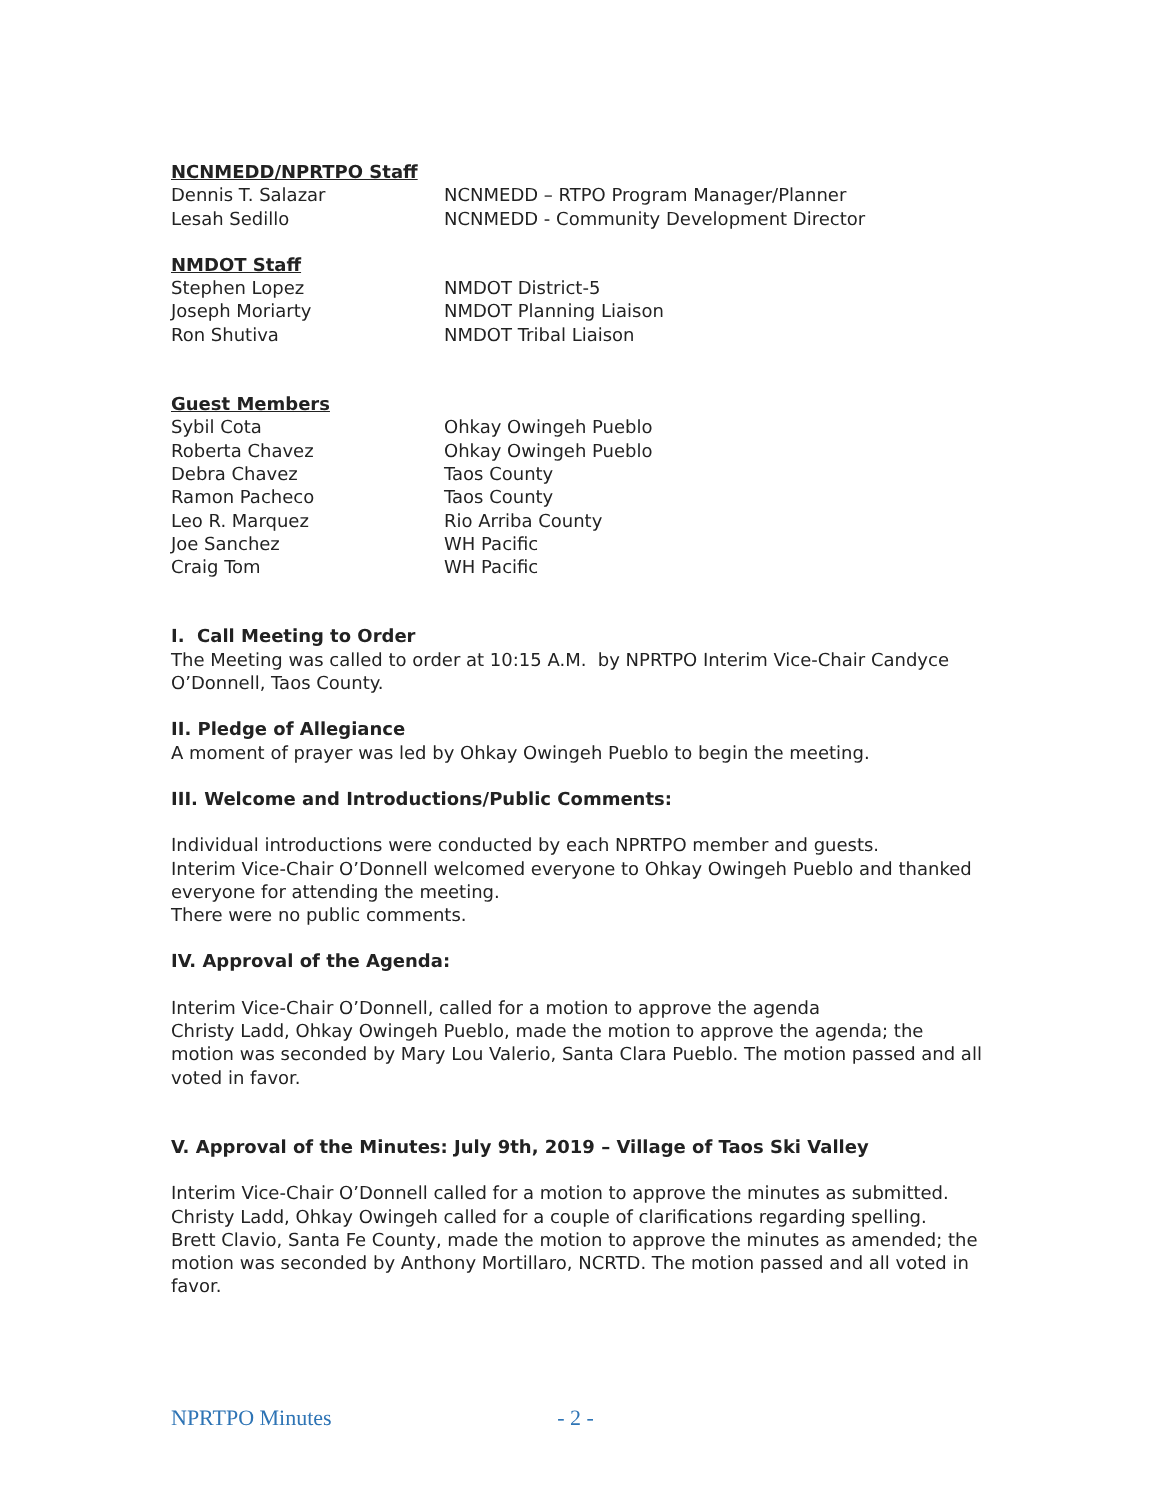NCNMEDD/NPRTPO Staff
Dennis T. Salazar NCNMEDD – RTPO Program Manager/Planner
Lesah Sedillo NCNMEDD - Community Development Director
NMDOT Staff
Stephen Lopez NMDOT District-5
Joseph Moriarty NMDOT Planning Liaison
Ron Shutiva NMDOT Tribal Liaison
Guest Members
Sybil Cota Ohkay Owingeh Pueblo
Roberta Chavez Ohkay Owingeh Pueblo
Debra Chavez Taos County
Ramon Pacheco Taos County
Leo R. Marquez Rio Arriba County
Joe Sanchez WH Pacific
Craig Tom WH Pacific
I. Call Meeting to Order
The Meeting was called to order at 10:15 A.M. by NPRTPO Interim Vice-Chair Candyce O’Donnell, Taos County.
II. Pledge of Allegiance
A moment of prayer was led by Ohkay Owingeh Pueblo to begin the meeting.
III. Welcome and Introductions/Public Comments:
Individual introductions were conducted by each NPRTPO member and guests.
Interim Vice-Chair O’Donnell welcomed everyone to Ohkay Owingeh Pueblo and thanked everyone for attending the meeting.
There were no public comments.
IV. Approval of the Agenda:
Interim Vice-Chair O’Donnell, called for a motion to approve the agenda
Christy Ladd, Ohkay Owingeh Pueblo, made the motion to approve the agenda; the motion was seconded by Mary Lou Valerio, Santa Clara Pueblo. The motion passed and all voted in favor.
V. Approval of the Minutes: July 9th, 2019 – Village of Taos Ski Valley
Interim Vice-Chair O’Donnell called for a motion to approve the minutes as submitted.
Christy Ladd, Ohkay Owingeh called for a couple of clarifications regarding spelling.
Brett Clavio, Santa Fe County, made the motion to approve the minutes as amended; the motion was seconded by Anthony Mortillaro, NCRTD. The motion passed and all voted in favor.
NPRTPO Minutes - 2 -